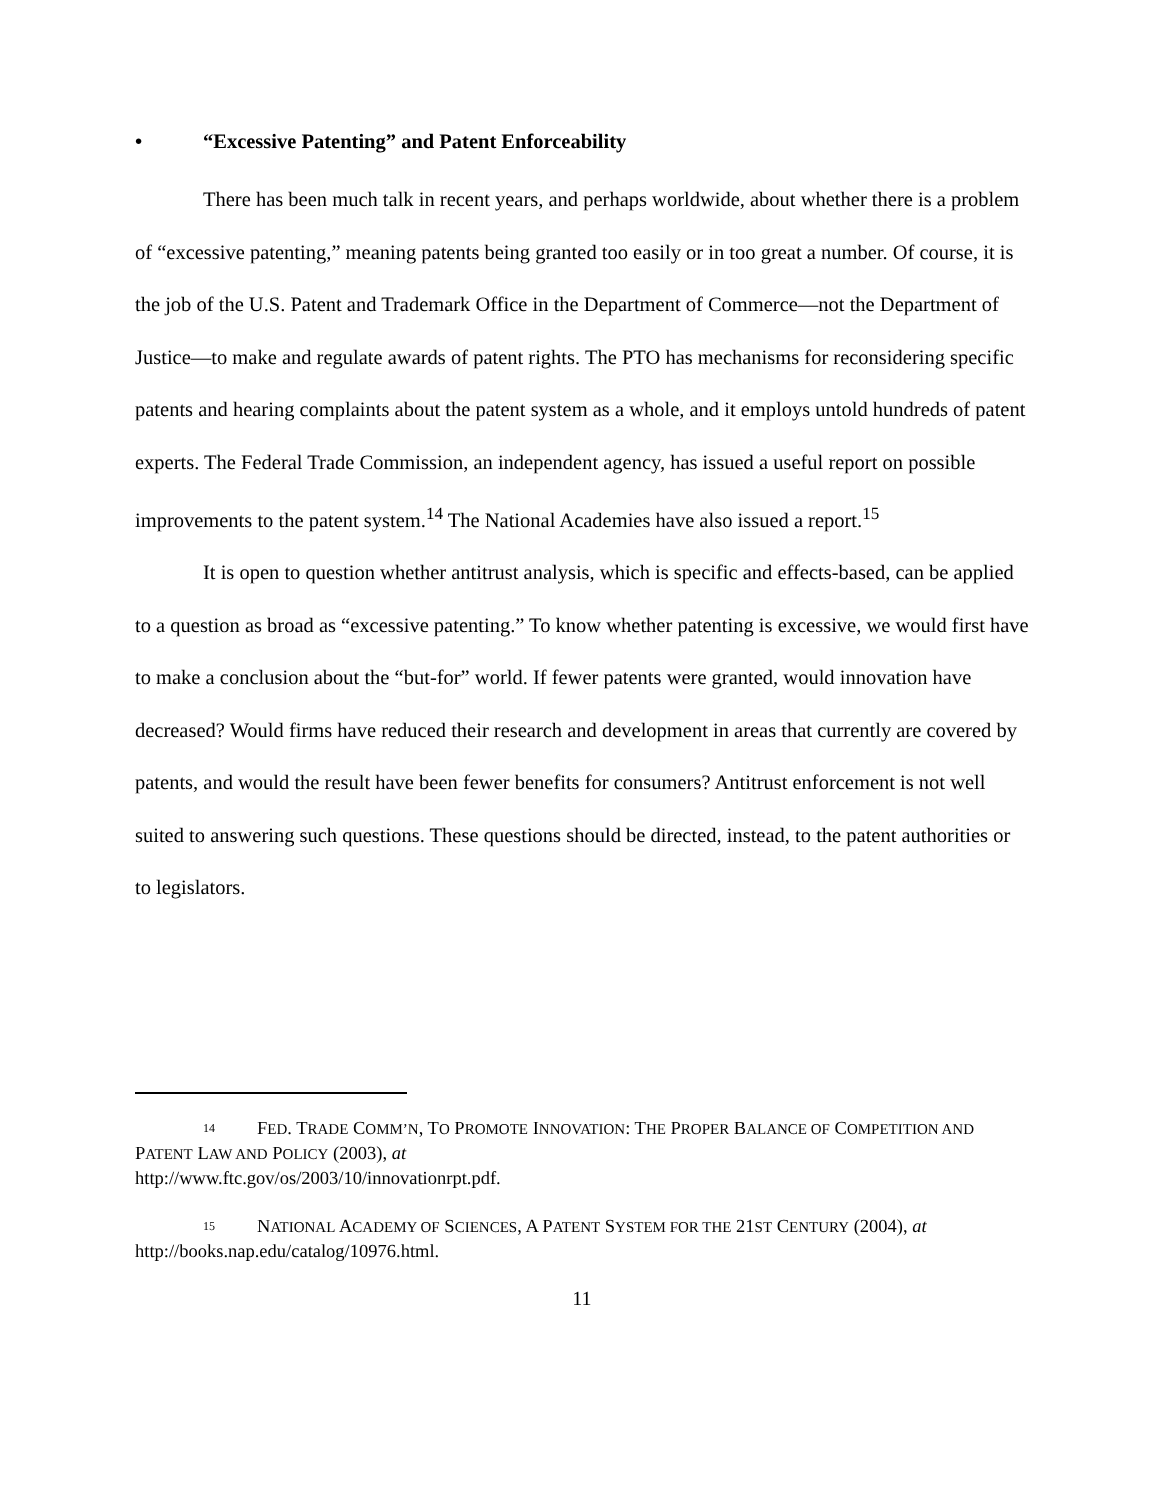• “Excessive Patenting” and Patent Enforceability
There has been much talk in recent years, and perhaps worldwide, about whether there is a problem of “excessive patenting,” meaning patents being granted too easily or in too great a number. Of course, it is the job of the U.S. Patent and Trademark Office in the Department of Commerce—not the Department of Justice—to make and regulate awards of patent rights. The PTO has mechanisms for reconsidering specific patents and hearing complaints about the patent system as a whole, and it employs untold hundreds of patent experts. The Federal Trade Commission, an independent agency, has issued a useful report on possible improvements to the patent system.<sup>14</sup> The National Academies have also issued a report.<sup>15</sup>
It is open to question whether antitrust analysis, which is specific and effects-based, can be applied to a question as broad as “excessive patenting.” To know whether patenting is excessive, we would first have to make a conclusion about the “but-for” world. If fewer patents were granted, would innovation have decreased? Would firms have reduced their research and development in areas that currently are covered by patents, and would the result have been fewer benefits for consumers? Antitrust enforcement is not well suited to answering such questions. These questions should be directed, instead, to the patent authorities or to legislators.
14 FED. TRADE COMM’N, TO PROMOTE INNOVATION: THE PROPER BALANCE OF COMPETITION AND PATENT LAW AND POLICY (2003), at
http://www.ftc.gov/os/2003/10/innovationrpt.pdf.
15 NATIONAL ACADEMY OF SCIENCES, A PATENT SYSTEM FOR THE 21ST CENTURY (2004), at http://books.nap.edu/catalog/10976.html.
11